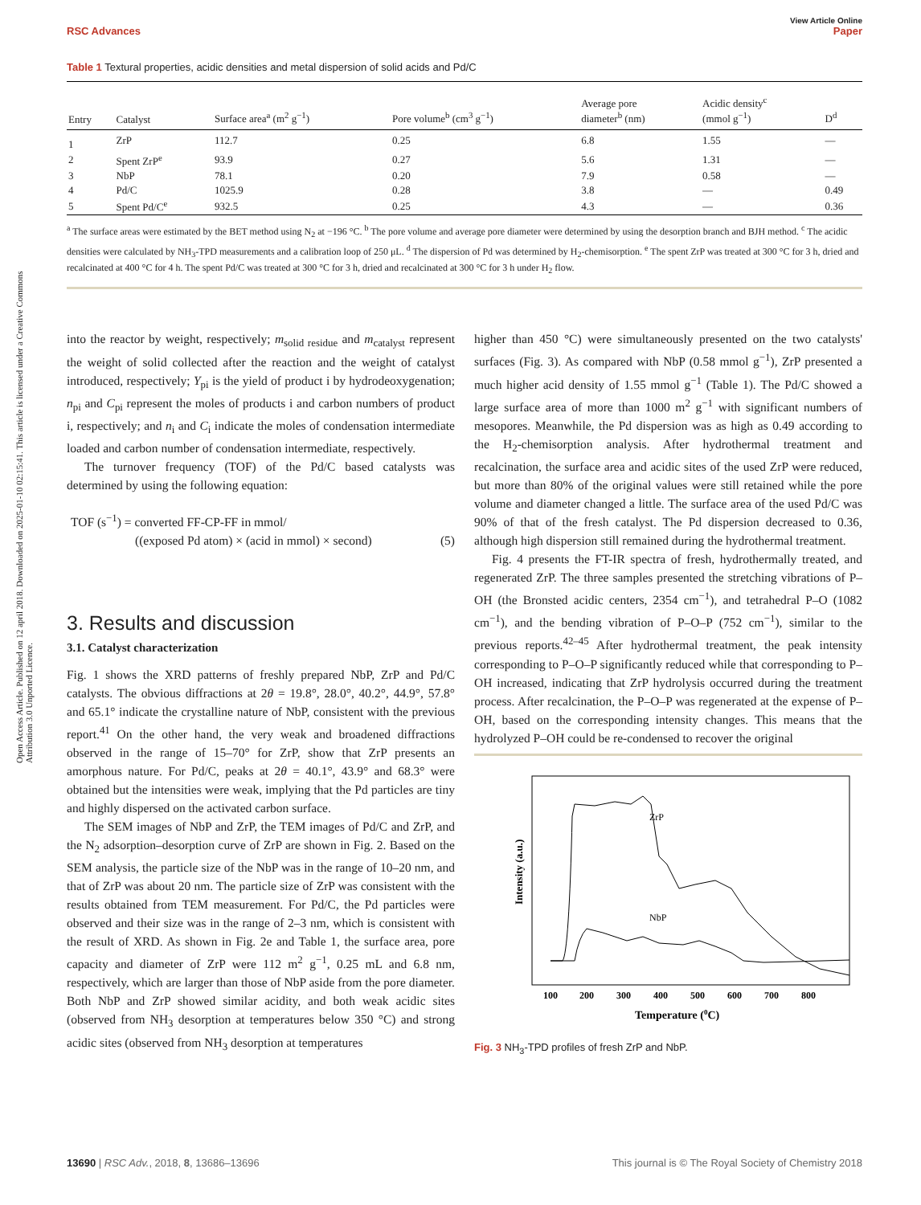Open Access Article. Published on 12 april 2018. Downloaded on 2025-01-10 02:15:41. This article is licensed under a Creative Commons Attribution 3.0 Unported Licence.
View Article Online
RSC Advances Paper
Table 1 Textural properties, acidic densities and metal dispersion of solid acids and Pd/C
| Entry | Catalyst | Surface area<sup>a</sup> (m<sup>2</sup> g<sup>−1</sup>) | Pore volume<sup>b</sup> (cm<sup>3</sup> g<sup>−1</sup>) | Average pore diameter<sup>b</sup> (nm) | Acidic density<sup>c</sup> (mmol g<sup>−1</sup>) | D<sup>d</sup> |
| --- | --- | --- | --- | --- | --- | --- |
| 1 | ZrP | 112.7 | 0.25 | 6.8 | 1.55 | — |
| 2 | Spent ZrP<sup>e</sup> | 93.9 | 0.27 | 5.6 | 1.31 | — |
| 3 | NbP | 78.1 | 0.20 | 7.9 | 0.58 | — |
| 4 | Pd/C | 1025.9 | 0.28 | 3.8 | — | 0.49 |
| 5 | Spent Pd/C<sup>e</sup> | 932.5 | 0.25 | 4.3 | — | 0.36 |
<sup>a</sup> The surface areas were estimated by the BET method using N<sub>2</sub> at −196 °C. <sup>b</sup> The pore volume and average pore diameter were determined by using the desorption branch and BJH method. <sup>c</sup> The acidic densities were calculated by NH<sub>3</sub>-TPD measurements and a calibration loop of 250 μL. <sup>d</sup> The dispersion of Pd was determined by H<sub>2</sub>-chemisorption. <sup>e</sup> The spent ZrP was treated at 300 °C for 3 h, dried and recalcinated at 400 °C for 4 h. The spent Pd/C was treated at 300 °C for 3 h, dried and recalcinated at 300 °C for 3 h under H<sub>2</sub> flow.
into the reactor by weight, respectively; m<sub>solid residue</sub> and m<sub>catalyst</sub> represent the weight of solid collected after the reaction and the weight of catalyst introduced, respectively; Y<sub>pi</sub> is the yield of product i by hydrodeoxygenation; n<sub>pi</sub> and C<sub>pi</sub> represent the moles of products i and carbon numbers of product i, respectively; and n<sub>i</sub> and C<sub>i</sub> indicate the moles of condensation intermediate loaded and carbon number of condensation intermediate, respectively.
The turnover frequency (TOF) of the Pd/C based catalysts was determined by using the following equation:
TOF (s<sup>−1</sup>) = converted FF-CP-FF in mmol/
((exposed Pd atom) × (acid in mmol) × second) (5)
3. Results and discussion
3.1. Catalyst characterization
Fig. 1 shows the XRD patterns of freshly prepared NbP, ZrP and Pd/C catalysts. The obvious diffractions at 2θ = 19.8°, 28.0°, 40.2°, 44.9°, 57.8° and 65.1° indicate the crystalline nature of NbP, consistent with the previous report.<sup>41</sup> On the other hand, the very weak and broadened diffractions observed in the range of 15–70° for ZrP, show that ZrP presents an amorphous nature. For Pd/C, peaks at 2θ = 40.1°, 43.9° and 68.3° were obtained but the intensities were weak, implying that the Pd particles are tiny and highly dispersed on the activated carbon surface.
The SEM images of NbP and ZrP, the TEM images of Pd/C and ZrP, and the N<sub>2</sub> adsorption–desorption curve of ZrP are shown in Fig. 2. Based on the SEM analysis, the particle size of the NbP was in the range of 10–20 nm, and that of ZrP was about 20 nm. The particle size of ZrP was consistent with the results obtained from TEM measurement. For Pd/C, the Pd particles were observed and their size was in the range of 2–3 nm, which is consistent with the result of XRD. As shown in Fig. 2e and Table 1, the surface area, pore capacity and diameter of ZrP were 112 m<sup>2</sup> g<sup>−1</sup>, 0.25 mL and 6.8 nm, respectively, which are larger than those of NbP aside from the pore diameter. Both NbP and ZrP showed similar acidity, and both weak acidic sites (observed from NH<sub>3</sub> desorption at temperatures below 350 °C) and strong acidic sites (observed from NH<sub>3</sub> desorption at temperatures
higher than 450 °C) were simultaneously presented on the two catalysts' surfaces (Fig. 3). As compared with NbP (0.58 mmol g<sup>−1</sup>), ZrP presented a much higher acid density of 1.55 mmol g<sup>−1</sup> (Table 1). The Pd/C showed a large surface area of more than 1000 m<sup>2</sup> g<sup>−1</sup> with significant numbers of mesopores. Meanwhile, the Pd dispersion was as high as 0.49 according to the H<sub>2</sub>-chemisorption analysis. After hydrothermal treatment and recalcination, the surface area and acidic sites of the used ZrP were reduced, but more than 80% of the original values were still retained while the pore volume and diameter changed a little. The surface area of the used Pd/C was 90% of that of the fresh catalyst. The Pd dispersion decreased to 0.36, although high dispersion still remained during the hydrothermal treatment.
Fig. 4 presents the FT-IR spectra of fresh, hydrothermally treated, and regenerated ZrP. The three samples presented the stretching vibrations of P–OH (the Bronsted acidic centers, 2354 cm<sup>−1</sup>), and tetrahedral P–O (1082 cm<sup>−1</sup>), and the bending vibration of P–O–P (752 cm<sup>−1</sup>), similar to the previous reports.<sup>42–45</sup> After hydrothermal treatment, the peak intensity corresponding to P–O–P significantly reduced while that corresponding to P–OH increased, indicating that ZrP hydrolysis occurred during the treatment process. After recalcination, the P–O–P was regenerated at the expense of P–OH, based on the corresponding intensity changes. This means that the hydrolyzed P–OH could be re-condensed to recover the original
ZrP
NbP
Intensity (a.u.)
100
200
300
400
500
600
700
800
Temperature (0C)
Fig. 3 NH<sub>3</sub>-TPD profiles of fresh ZrP and NbP.
13690 | RSC Adv., 2018, 8, 13686–13696 This journal is © The Royal Society of Chemistry 2018